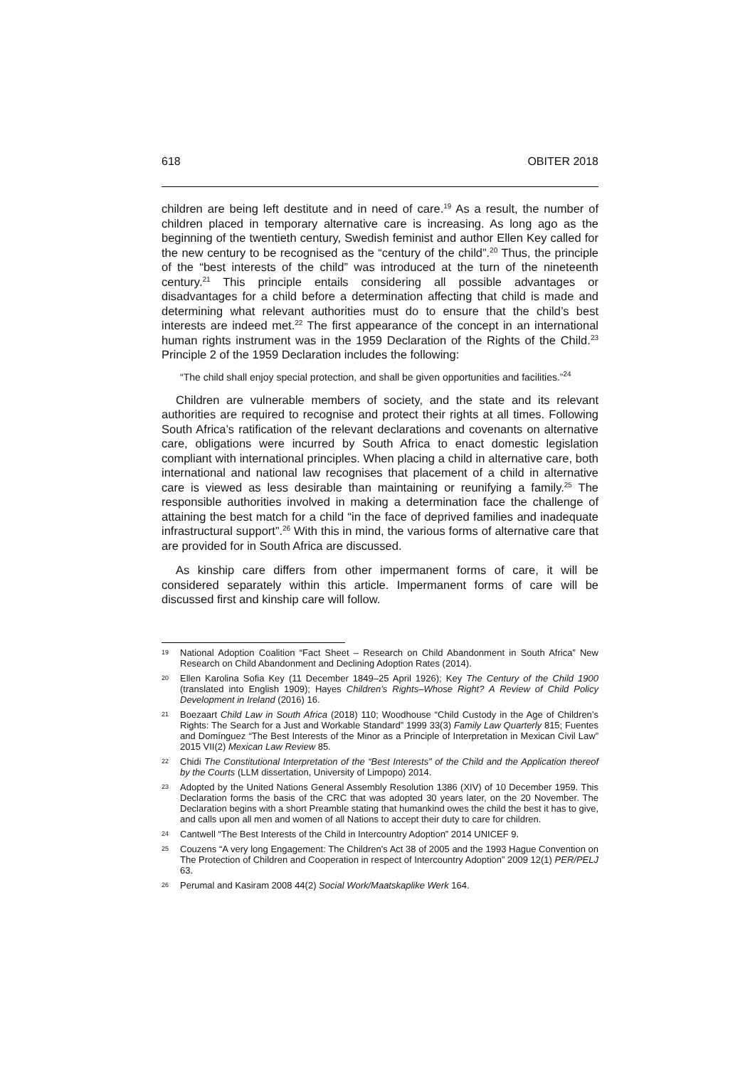618 OBITER 2018
children are being left destitute and in need of care.<sup>19</sup> As a result, the number of children placed in temporary alternative care is increasing. As long ago as the beginning of the twentieth century, Swedish feminist and author Ellen Key called for the new century to be recognised as the “century of the child”.<sup>20</sup> Thus, the principle of the “best interests of the child” was introduced at the turn of the nineteenth century.<sup>21</sup> This principle entails considering all possible advantages or disadvantages for a child before a determination affecting that child is made and determining what relevant authorities must do to ensure that the child’s best interests are indeed met.<sup>22</sup> The first appearance of the concept in an international human rights instrument was in the 1959 Declaration of the Rights of the Child.<sup>23</sup> Principle 2 of the 1959 Declaration includes the following:
“The child shall enjoy special protection, and shall be given opportunities and facilities.”<sup>24</sup>
Children are vulnerable members of society, and the state and its relevant authorities are required to recognise and protect their rights at all times. Following South Africa’s ratification of the relevant declarations and covenants on alternative care, obligations were incurred by South Africa to enact domestic legislation compliant with international principles. When placing a child in alternative care, both international and national law recognises that placement of a child in alternative care is viewed as less desirable than maintaining or reunifying a family.<sup>25</sup> The responsible authorities involved in making a determination face the challenge of attaining the best match for a child “in the face of deprived families and inadequate infrastructural support”.<sup>26</sup> With this in mind, the various forms of alternative care that are provided for in South Africa are discussed.
As kinship care differs from other impermanent forms of care, it will be considered separately within this article. Impermanent forms of care will be discussed first and kinship care will follow.
19 National Adoption Coalition “Fact Sheet – Research on Child Abandonment in South Africa” New Research on Child Abandonment and Declining Adoption Rates (2014).
20 Ellen Karolina Sofia Key (11 December 1849–25 April 1926); Key The Century of the Child 1900 (translated into English 1909); Hayes Children’s Rights–Whose Right? A Review of Child Policy Development in Ireland (2016) 16.
21 Boezaart Child Law in South Africa (2018) 110; Woodhouse “Child Custody in the Age of Children’s Rights: The Search for a Just and Workable Standard” 1999 33(3) Family Law Quarterly 815; Fuentes and Domínguez “The Best Interests of the Minor as a Principle of Interpretation in Mexican Civil Law” 2015 VII(2) Mexican Law Review 85.
22 Chidi The Constitutional Interpretation of the “Best Interests” of the Child and the Application thereof by the Courts (LLM dissertation, University of Limpopo) 2014.
23 Adopted by the United Nations General Assembly Resolution 1386 (XIV) of 10 December 1959. This Declaration forms the basis of the CRC that was adopted 30 years later, on the 20 November. The Declaration begins with a short Preamble stating that humankind owes the child the best it has to give, and calls upon all men and women of all Nations to accept their duty to care for children.
24 Cantwell “The Best Interests of the Child in Intercountry Adoption” 2014 UNICEF 9.
25 Couzens “A very long Engagement: The Children's Act 38 of 2005 and the 1993 Hague Convention on The Protection of Children and Cooperation in respect of Intercountry Adoption” 2009 12(1) PER/PELJ 63.
26 Perumal and Kasiram 2008 44(2) Social Work/Maatskaplike Werk 164.